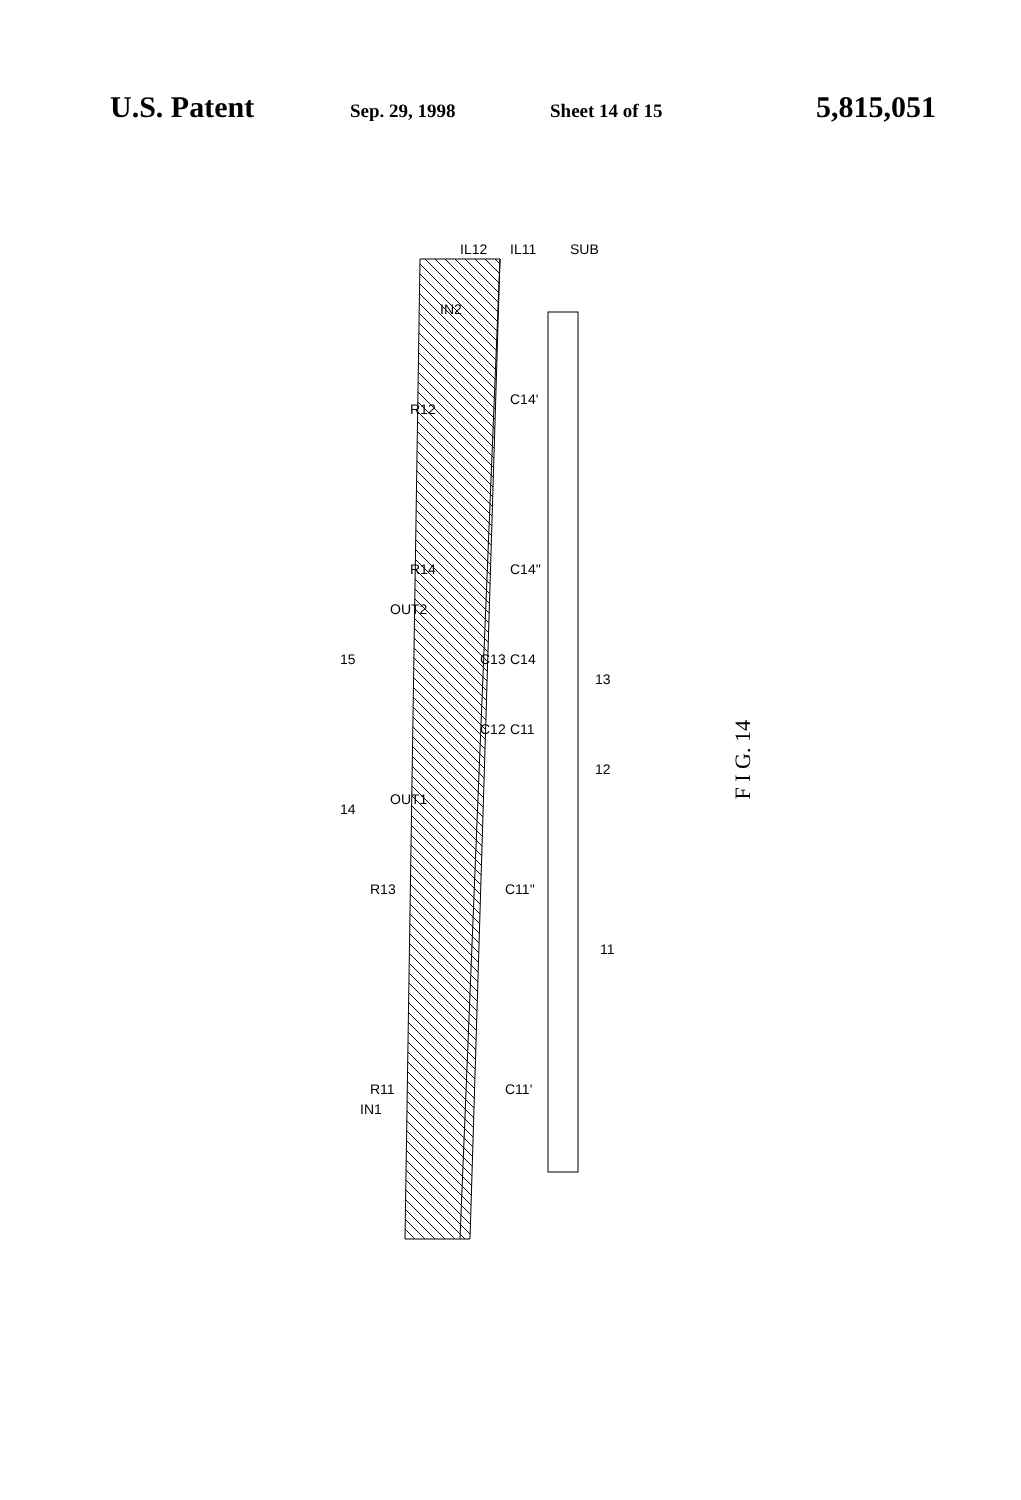U.S. Patent Sep. 29, 1998 Sheet 14 of 15 5,815,051
IN2
OUT2
OUT1
IN1
R12
R14
R13
R11
IL12
IL11
SUB
11
12
13
14
15
C12
C13
C11
C14
C14'
C14''
C11''
C11'
F I G. 14